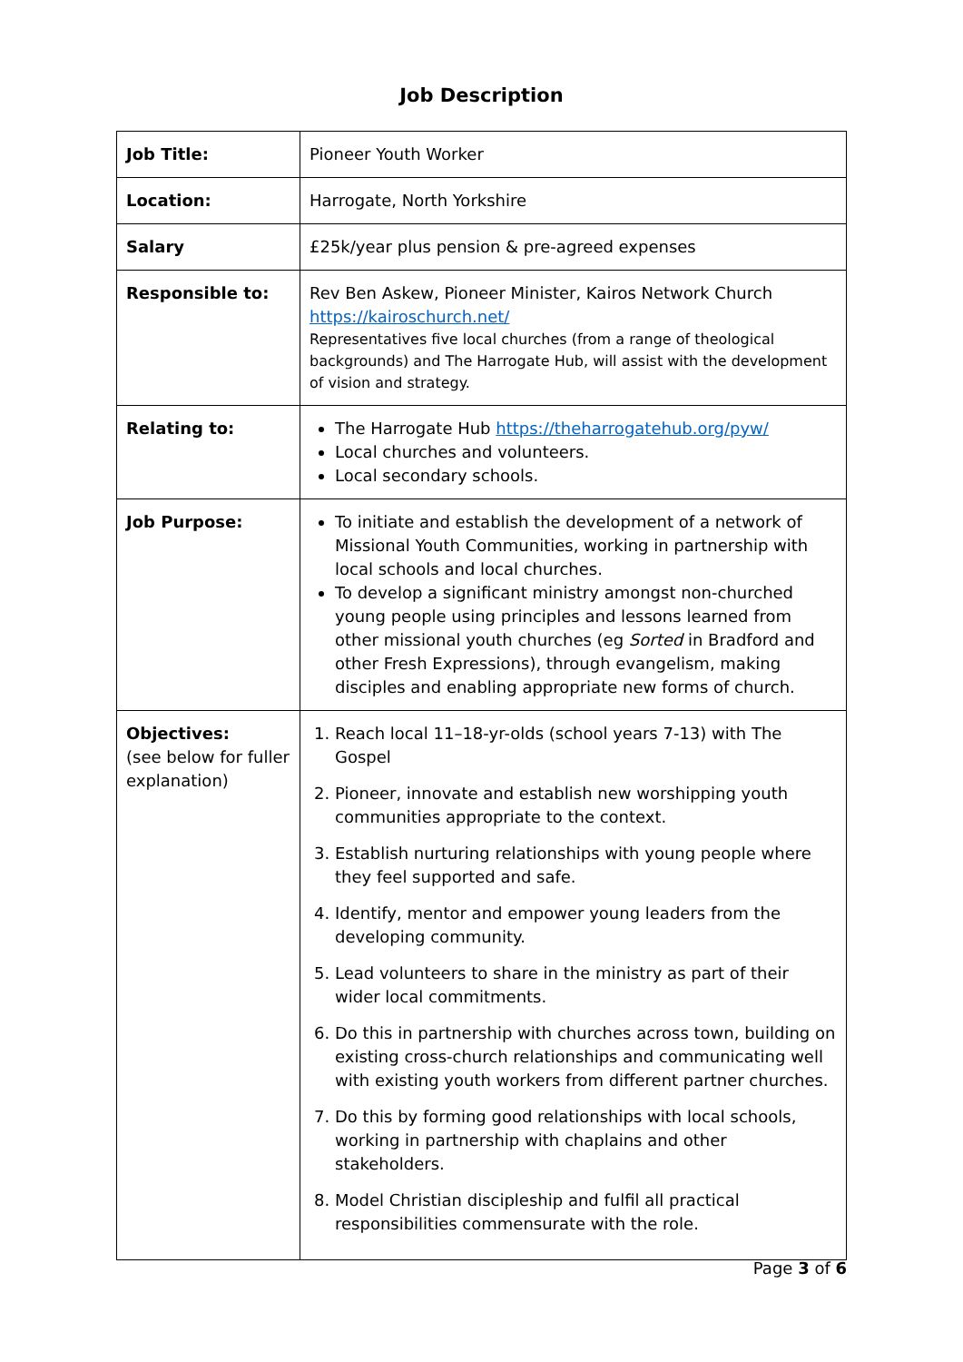Job Description
| Job Title: | Pioneer Youth Worker |
| Location: | Harrogate, North Yorkshire |
| Salary | £25k/year plus pension & pre-agreed expenses |
| Responsible to: | Rev Ben Askew, Pioneer Minister, Kairos Network Church https://kairoschurch.net/ Representatives five local churches (from a range of theological backgrounds) and The Harrogate Hub, will assist with the development of vision and strategy. |
| Relating to: | The Harrogate Hub https://theharrogatehub.org/pyw/ Local churches and volunteers. Local secondary schools. |
| Job Purpose: | To initiate and establish the development of a network of Missional Youth Communities, working in partnership with local schools and local churches. To develop a significant ministry amongst non-churched young people using principles and lessons learned from other missional youth churches (eg Sorted in Bradford and other Fresh Expressions), through evangelism, making disciples and enabling appropriate new forms of church. |
| Objectives: (see below for fuller explanation) | 1. Reach local 11–18-yr-olds (school years 7-13) with The Gospel 2. Pioneer, innovate and establish new worshipping youth communities appropriate to the context. 3. Establish nurturing relationships with young people where they feel supported and safe. 4. Identify, mentor and empower young leaders from the developing community. 5. Lead volunteers to share in the ministry as part of their wider local commitments. 6. Do this in partnership with churches across town, building on existing cross-church relationships and communicating well with existing youth workers from different partner churches. 7. Do this by forming good relationships with local schools, working in partnership with chaplains and other stakeholders. 8. Model Christian discipleship and fulfil all practical responsibilities commensurate with the role. |
Page 3 of 6